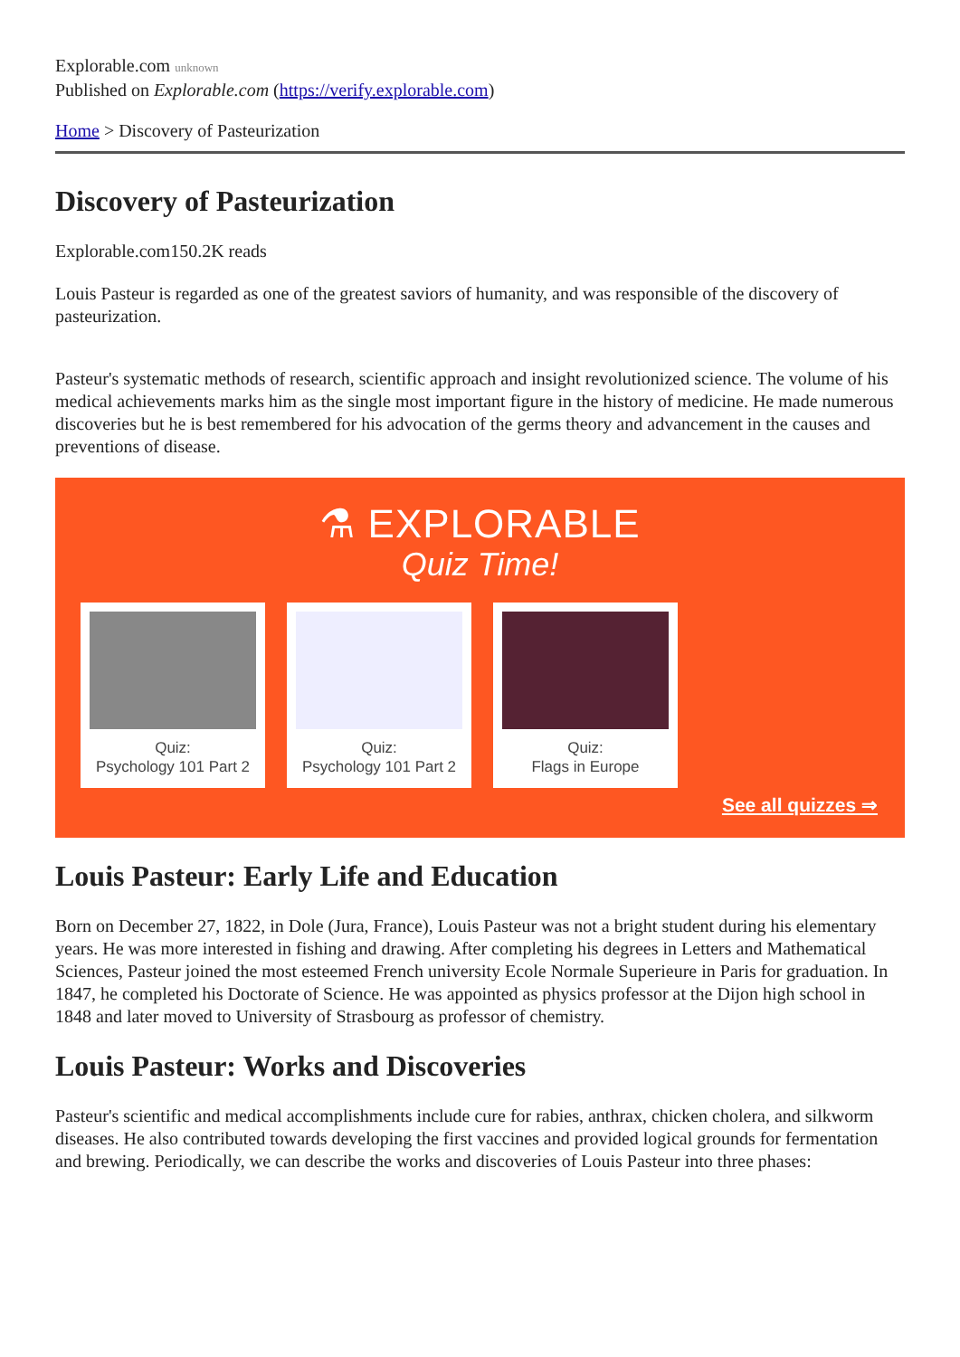Explorable.com unknown
Published on Explorable.com (https://verify.explorable.com)
Home > Discovery of Pasteurization
Discovery of Pasteurization
Explorable.com150.2K reads
Louis Pasteur is regarded as one of the greatest saviors of humanity, and was responsible of the discovery of pasteurization.
Pasteur's systematic methods of research, scientific approach and insight revolutionized science. The volume of his medical achievements marks him as the single most important figure in the history of medicine. He made numerous discoveries but he is best remembered for his advocation of the germs theory and advancement in the causes and preventions of disease.
⚗ EXPLORABLE
Quiz Time!
Quiz:
Psychology 101 Part 2
Quiz:
Psychology 101 Part 2
Quiz:
Flags in Europe
See all quizzes ⇒
Louis Pasteur: Early Life and Education
Born on December 27, 1822, in Dole (Jura, France), Louis Pasteur was not a bright student during his elementary years. He was more interested in fishing and drawing. After completing his degrees in Letters and Mathematical Sciences, Pasteur joined the most esteemed French university Ecole Normale Superieure in Paris for graduation. In 1847, he completed his Doctorate of Science. He was appointed as physics professor at the Dijon high school in 1848 and later moved to University of Strasbourg as professor of chemistry.
Louis Pasteur: Works and Discoveries
Pasteur's scientific and medical accomplishments include cure for rabies, anthrax, chicken cholera, and silkworm diseases. He also contributed towards developing the first vaccines and provided logical grounds for fermentation and brewing. Periodically, we can describe the works and discoveries of Louis Pasteur into three phases: